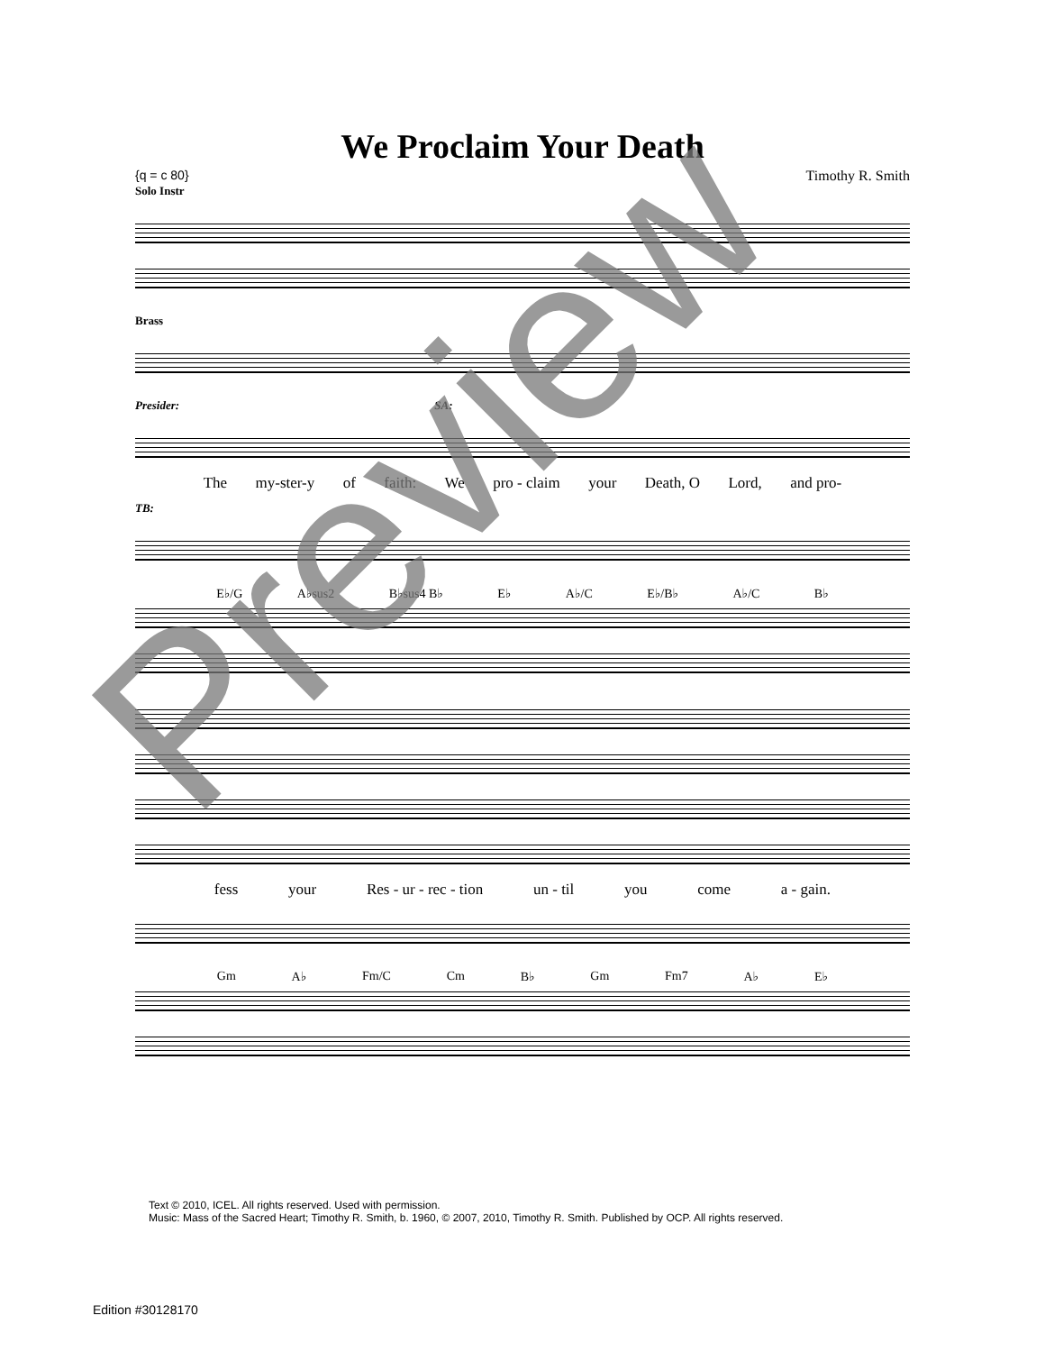We Proclaim Your Death
{q = c 80} Timothy R. Smith
Solo Instr
Brass
Presider: SA:
The my-ster-y of faith: We pro - claim your Death, O Lord, and pro-
TB:
E♭/G A♭sus2 B♭sus4 B♭ E♭ A♭/C E♭/B♭ A♭/C B♭
fess your Res - ur - rec - tion un - til you come a - gain.
Gm A♭ Fm/C Cm B♭ Gm Fm7 A♭ E♭
Text © 2010, ICEL. All rights reserved. Used with permission.
Music: Mass of the Sacred Heart; Timothy R. Smith, b. 1960, © 2007, 2010, Timothy R. Smith. Published by OCP. All rights reserved.
Edition #30128170
Preview